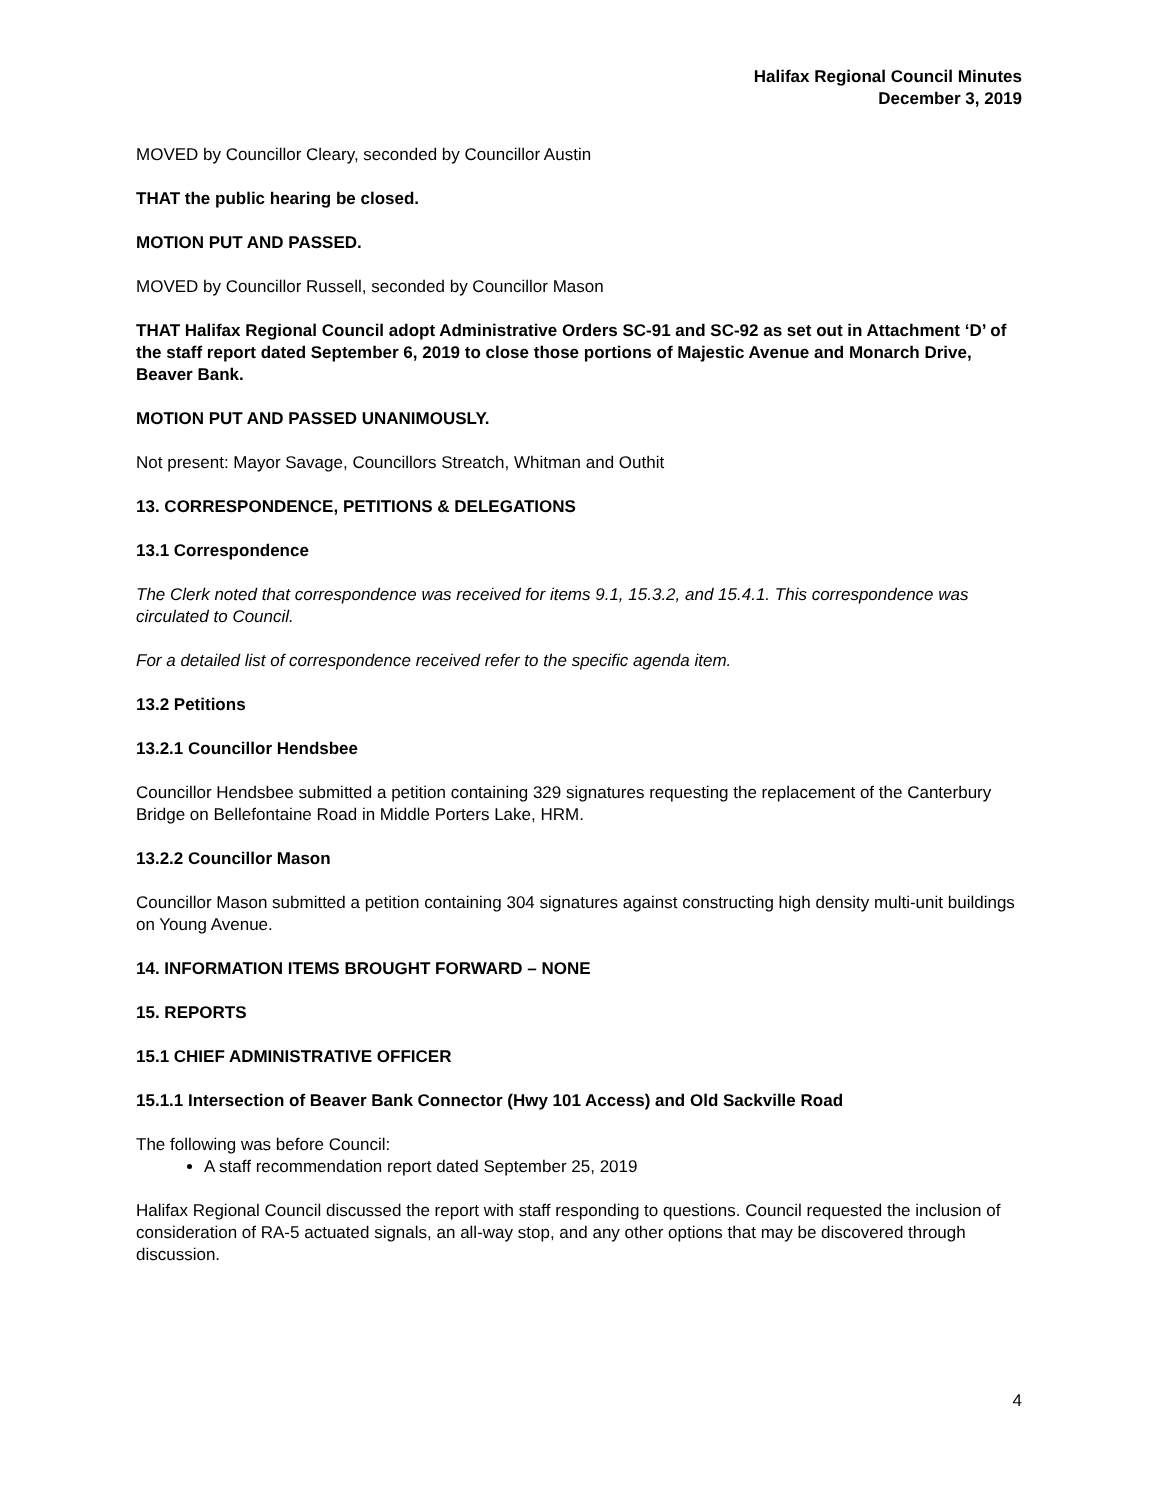Halifax Regional Council Minutes
December 3, 2019
MOVED by Councillor Cleary, seconded by Councillor Austin
THAT the public hearing be closed.
MOTION PUT AND PASSED.
MOVED by Councillor Russell, seconded by Councillor Mason
THAT Halifax Regional Council adopt Administrative Orders SC-91 and SC-92 as set out in Attachment ‘D’ of the staff report dated September 6, 2019 to close those portions of Majestic Avenue and Monarch Drive, Beaver Bank.
MOTION PUT AND PASSED UNANIMOUSLY.
Not present: Mayor Savage, Councillors Streatch, Whitman and Outhit
13. CORRESPONDENCE, PETITIONS & DELEGATIONS
13.1 Correspondence
The Clerk noted that correspondence was received for items 9.1, 15.3.2, and 15.4.1. This correspondence was circulated to Council.
For a detailed list of correspondence received refer to the specific agenda item.
13.2 Petitions
13.2.1 Councillor Hendsbee
Councillor Hendsbee submitted a petition containing 329 signatures requesting the replacement of the Canterbury Bridge on Bellefontaine Road in Middle Porters Lake, HRM.
13.2.2 Councillor Mason
Councillor Mason submitted a petition containing 304 signatures against constructing high density multi-unit buildings on Young Avenue.
14. INFORMATION ITEMS BROUGHT FORWARD – NONE
15. REPORTS
15.1 CHIEF ADMINISTRATIVE OFFICER
15.1.1 Intersection of Beaver Bank Connector (Hwy 101 Access) and Old Sackville Road
The following was before Council:
A staff recommendation report dated September 25, 2019
Halifax Regional Council discussed the report with staff responding to questions. Council requested the inclusion of consideration of RA-5 actuated signals, an all-way stop, and any other options that may be discovered through discussion.
4